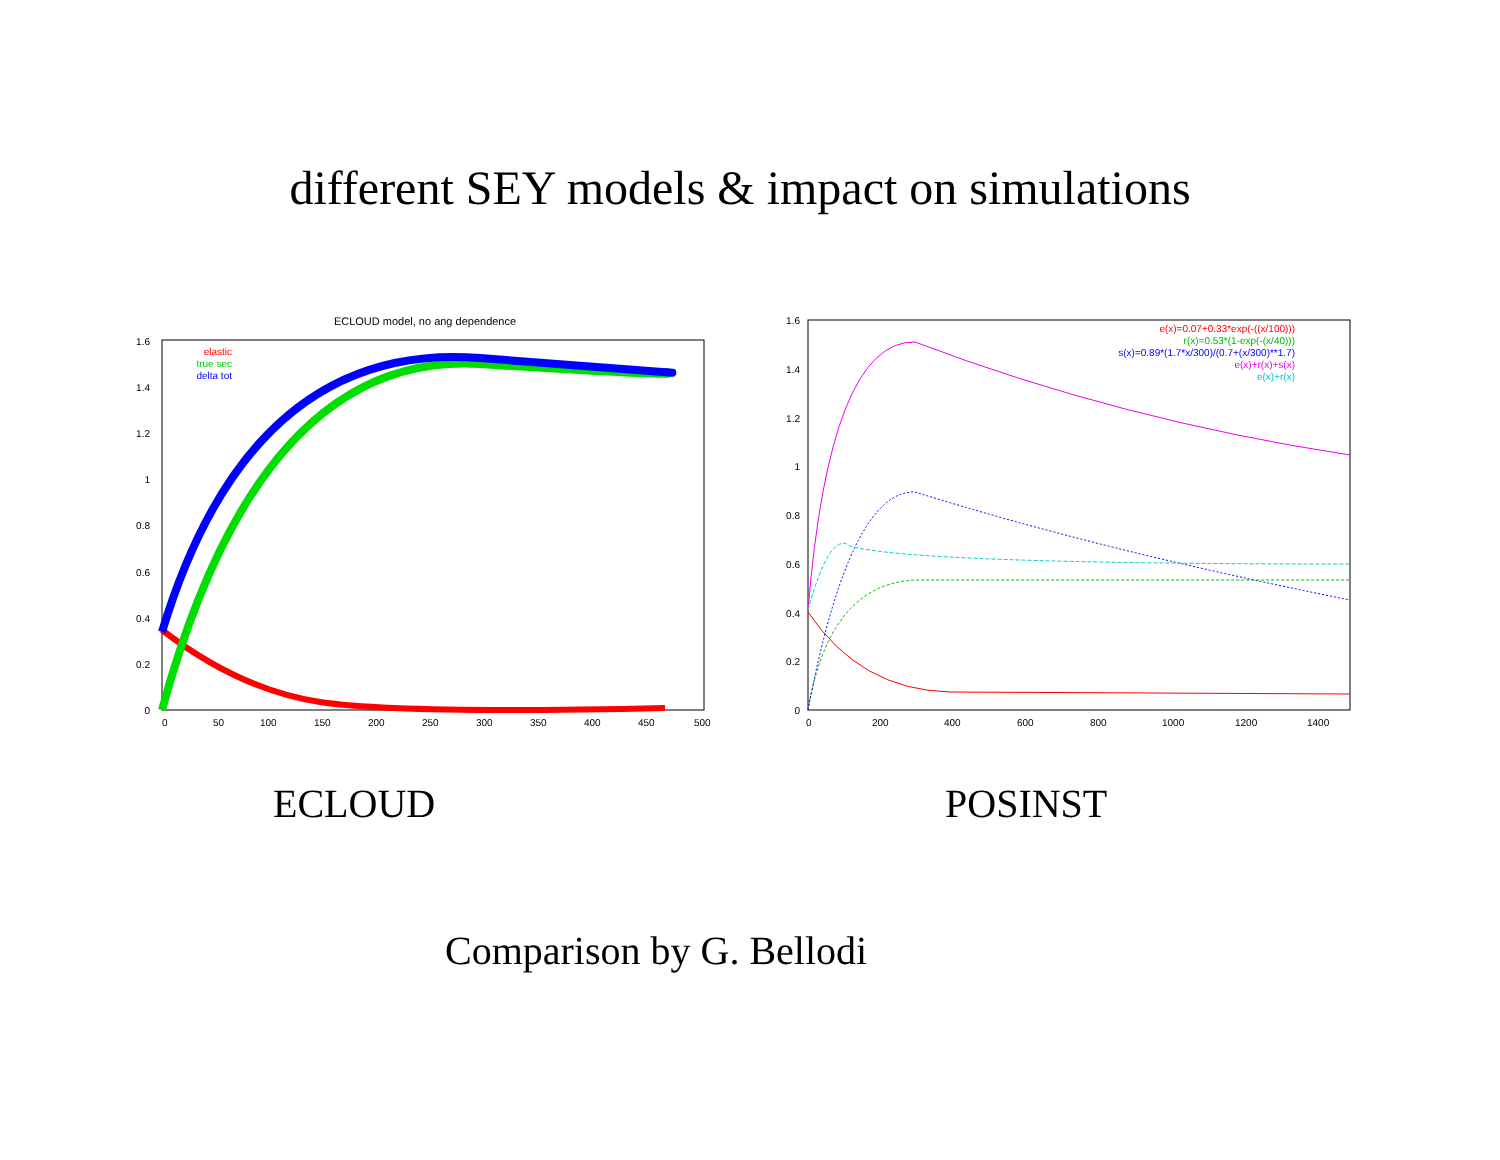different SEY models & impact on simulations
ECLOUD model, no ang dependence
1.6
1.4
1.2
1
0.8
0.6
0.4
0.2
0
0
50
100
150
200
250
300
350
400
450
500
elastic
true sec
delta tot
1.6
1.4
1.2
1
0.8
0.6
0.4
0.2
0
0
200
400
600
800
1000
1200
1400
e(x)=0.07+0.33*exp(-((x/100)))
r(x)=0.53*(1-exp(-(x/40)))
s(x)=0.89*(1.7*x/300)/(0.7+(x/300)**1.7)
e(x)+r(x)+s(x)
e(x)+r(x)
ECLOUD POSINST
Comparison by G. Bellodi